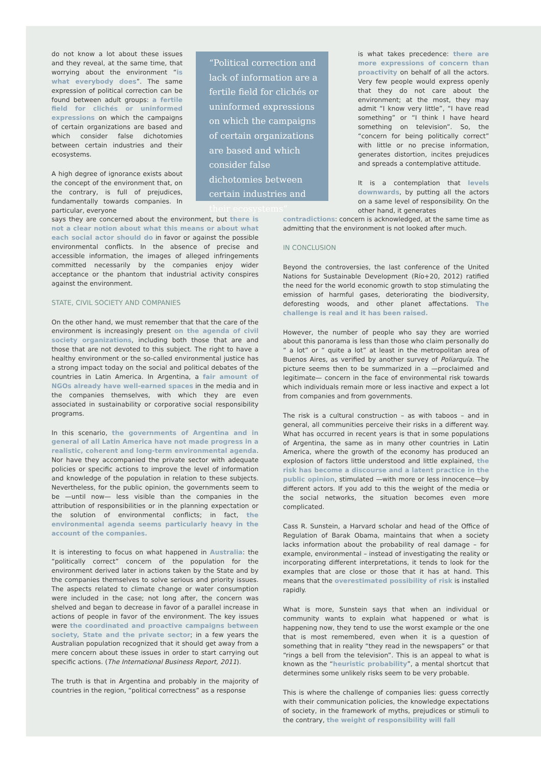do not know a lot about these issues and they reveal, at the same time, that worrying about the environment “is what everybody does”. The same expression of political correction can be found between adult groups: a fertile field for clichés or uninformed expressions on which the campaigns of certain organizations are based and which consider false dichotomies between certain industries and their ecosystems.
A high degree of ignorance exists about the concept of the environment that, on the contrary, is full of prejudices, fundamentally towards companies. In particular, everyone
“Political correction and lack of information are a fertile field for clichés or uninformed expressions on which the campaigns of certain organizations are based and which consider false dichotomies between certain industries and their ecosystems”
is what takes precedence: there are more expressions of concern than proactivity on behalf of all the actors. Very few people would express openly that they do not care about the environment; at the most, they may admit “I know very little”, “I have read something” or “I think I have heard something on television”. So, the “concern for being politically correct” with little or no precise information, generates distortion, incites prejudices and spreads a contemplative attitude.
It is a contemplation that levels downwards, by putting all the actors on a same level of responsibility. On the other hand, it generates
says they are concerned about the environment, but there is not a clear notion about what this means or about what each social actor should do in favor or against the possible environmental conflicts. In the absence of precise and accessible information, the images of alleged infringements committed necessarily by the companies enjoy wider acceptance or the phantom that industrial activity conspires against the environment.
STATE, CIVIL SOCIETY AND COMPANIES
On the other hand, we must remember that that the care of the environment is increasingly present on the agenda of civil society organizations, including both those that are and those that are not devoted to this subject. The right to have a healthy environment or the so-called environmental justice has a strong impact today on the social and political debates of the countries in Latin America. In Argentina, a fair amount of NGOs already have well-earned spaces in the media and in the companies themselves, with which they are even associated in sustainability or corporative social responsibility programs.
In this scenario, the governments of Argentina and in general of all Latin America have not made progress in a realistic, coherent and long-term environmental agenda. Nor have they accompanied the private sector with adequate policies or specific actions to improve the level of information and knowledge of the population in relation to these subjects. Nevertheless, for the public opinion, the governments seem to be —until now— less visible than the companies in the attribution of responsibilities or in the planning expectation or the solution of environmental conflicts; in fact, the environmental agenda seems particularly heavy in the account of the companies.
It is interesting to focus on what happened in Australia: the “politically correct” concern of the population for the environment derived later in actions taken by the State and by the companies themselves to solve serious and priority issues. The aspects related to climate change or water consumption were included in the case; not long after, the concern was shelved and began to decrease in favor of a parallel increase in actions of people in favor of the environment. The key issues were the coordinated and proactive campaigns between society, State and the private sector; in a few years the Australian population recognized that it should get away from a mere concern about these issues in order to start carrying out specific actions. (The International Business Report, 2011).
The truth is that in Argentina and probably in the majority of countries in the region, “political correctness” as a response
contradictions: concern is acknowledged, at the same time as admitting that the environment is not looked after much.
IN CONCLUSION
Beyond the controversies, the last conference of the United Nations for Sustainable Development (Río+20, 2012) ratified the need for the world economic growth to stop stimulating the emission of harmful gases, deteriorating the biodiversity, deforesting woods, and other planet affectations. The challenge is real and it has been raised.
However, the number of people who say they are worried about this panorama is less than those who claim personally do “ a lot” or “ quite a lot” at least in the metropolitan area of Buenos Aires, as verified by another survey of Poliarquía. The picture seems then to be summarized in a —proclaimed and legitimate— concern in the face of environmental risk towards which individuals remain more or less inactive and expect a lot from companies and from governments.
The risk is a cultural construction – as with taboos – and in general, all communities perceive their risks in a different way. What has occurred in recent years is that in some populations of Argentina, the same as in many other countries in Latin America, where the growth of the economy has produced an explosion of factors little understood and little explained, the risk has become a discourse and a latent practice in the public opinion, stimulated —with more or less innocence—by different actors. If you add to this the weight of the media or the social networks, the situation becomes even more complicated.
Cass R. Sunstein, a Harvard scholar and head of the Office of Regulation of Barak Obama, maintains that when a society lacks information about the probability of real damage – for example, environmental – instead of investigating the reality or incorporating different interpretations, it tends to look for the examples that are close or those that it has at hand. This means that the overestimated possibility of risk is installed rapidly.
What is more, Sunstein says that when an individual or community wants to explain what happened or what is happening now, they tend to use the worst example or the one that is most remembered, even when it is a question of something that in reality “they read in the newspapers” or that “rings a bell from the television”. This is an appeal to what is known as the “heuristic probability”, a mental shortcut that determines some unlikely risks seem to be very probable.
This is where the challenge of companies lies: guess correctly with their communication policies, the knowledge expectations of society, in the framework of myths, prejudices or stimuli to the contrary, the weight of responsibility will fall